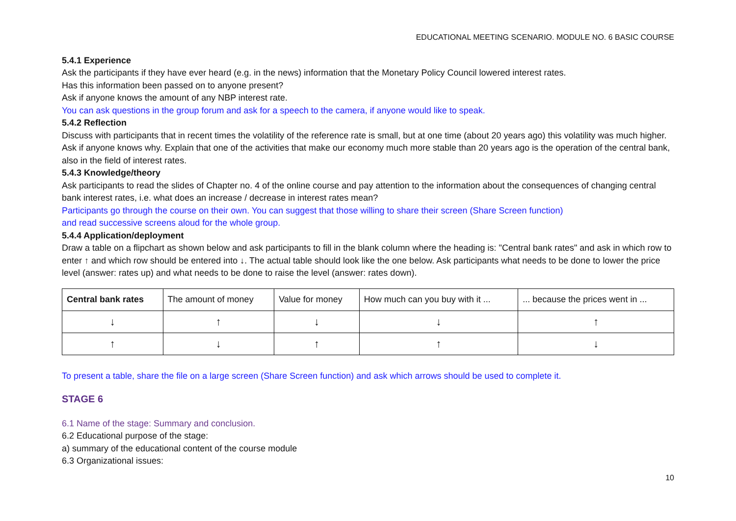EDUCATIONAL MEETING SCENARIO. MODULE NO. 6 BASIC COURSE
5.4.1 Experience
Ask the participants if they have ever heard (e.g. in the news) information that the Monetary Policy Council lowered interest rates.
Has this information been passed on to anyone present?
Ask if anyone knows the amount of any NBP interest rate.
You can ask questions in the group forum and ask for a speech to the camera, if anyone would like to speak.
5.4.2 Reflection
Discuss with participants that in recent times the volatility of the reference rate is small, but at one time (about 20 years ago) this volatility was much higher. Ask if anyone knows why. Explain that one of the activities that make our economy much more stable than 20 years ago is the operation of the central bank, also in the field of interest rates.
5.4.3 Knowledge/theory
Ask participants to read the slides of Chapter no. 4 of the online course and pay attention to the information about the consequences of changing central bank interest rates, i.e. what does an increase / decrease in interest rates mean?
Participants go through the course on their own. You can suggest that those willing to share their screen (Share Screen function)
and read successive screens aloud for the whole group.
5.4.4 Application/deployment
Draw a table on a flipchart as shown below and ask participants to fill in the blank column where the heading is: "Central bank rates" and ask in which row to enter ↑ and which row should be entered into ↓. The actual table should look like the one below. Ask participants what needs to be done to lower the price level (answer: rates up) and what needs to be done to raise the level (answer: rates down).
| Central bank rates | The amount of money | Value for money | How much can you buy with it ... | ... because the prices went in ... |
| --- | --- | --- | --- | --- |
| ↓ | ↑ | ↓ | ↓ | ↑ |
| ↑ | ↓ | ↑ | ↑ | ↓ |
To present a table, share the file on a large screen (Share Screen function) and ask which arrows should be used to complete it.
STAGE 6
6.1 Name of the stage: Summary and conclusion.
6.2 Educational purpose of the stage:
a) summary of the educational content of the course module
6.3 Organizational issues:
10